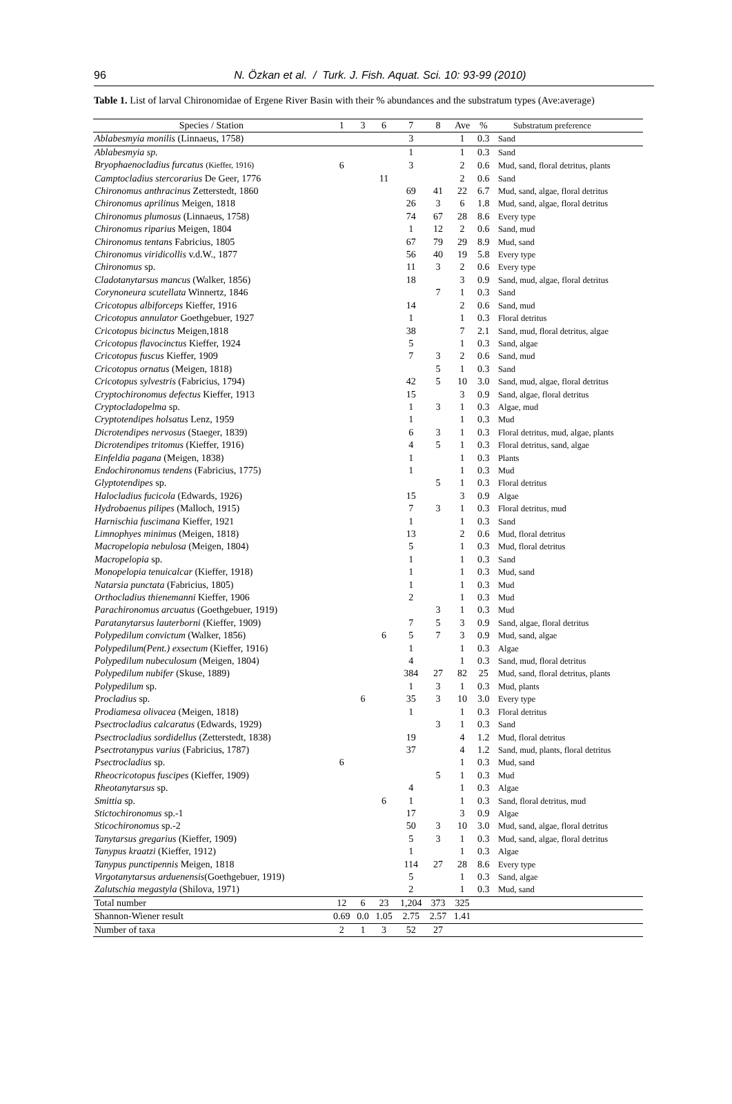96
N. Özkan et al. / Turk. J. Fish. Aquat. Sci. 10: 93-99 (2010)
Table 1. List of larval Chironomidae of Ergene River Basin with their % abundances and the substratum types (Ave:average)
| Species / Station | 1 | 3 | 6 | 7 | 8 | Ave | % | Substratum preference |
| --- | --- | --- | --- | --- | --- | --- | --- | --- |
| Ablabesmyia monilis (Linnaeus, 1758) | | | | 3 | | 1 | 0.3 | Sand |
| Ablabesmyia sp. | | | | 1 | | 1 | 0.3 | Sand |
| Bryophaenocladius furcatus (Kieffer, 1916) | 6 | | | 3 | | 2 | 0.6 | Mud, sand, floral detritus, plants |
| Camptocladius stercorarius De Geer, 1776 | | | 11 | | | 2 | 0.6 | Sand |
| Chironomus anthracinus Zetterstedt, 1860 | | | | 69 | 41 | 22 | 6.7 | Mud, sand, algae, floral detritus |
| Chironomus aprilinus Meigen, 1818 | | | | 26 | 3 | 6 | 1.8 | Mud, sand, algae, floral detritus |
| Chironomus plumosus (Linnaeus, 1758) | | | | 74 | 67 | 28 | 8.6 | Every type |
| Chironomus riparius Meigen, 1804 | | | | 1 | 12 | 2 | 0.6 | Sand, mud |
| Chironomus tentans Fabricius, 1805 | | | | 67 | 79 | 29 | 8.9 | Mud, sand |
| Chironomus viridicollis v.d.W., 1877 | | | | 56 | 40 | 19 | 5.8 | Every type |
| Chironomus sp. | | | | 11 | 3 | 2 | 0.6 | Every type |
| Cladotanytarsus mancus (Walker, 1856) | | | | 18 | | 3 | 0.9 | Sand, mud, algae, floral detritus |
| Corynoneura scutellata Winnertz, 1846 | | | | | 7 | 1 | 0.3 | Sand |
| Cricotopus albiforceps Kieffer, 1916 | | | | 14 | | 2 | 0.6 | Sand, mud |
| Cricotopus annulator Goethgebuer, 1927 | | | | 1 | | 1 | 0.3 | Floral detritus |
| Cricotopus bicinctus Meigen,1818 | | | | 38 | | 7 | 2.1 | Sand, mud, floral detritus, algae |
| Cricotopus flavocinctus Kieffer, 1924 | | | | 5 | | 1 | 0.3 | Sand, algae |
| Cricotopus fuscus Kieffer, 1909 | | | | 7 | 3 | 2 | 0.6 | Sand, mud |
| Cricotopus ornatus (Meigen, 1818) | | | | | 5 | 1 | 0.3 | Sand |
| Cricotopus sylvestris (Fabricius, 1794) | | | | 42 | 5 | 10 | 3.0 | Sand, mud, algae, floral detritus |
| Cryptochironomus defectus Kieffer, 1913 | | | | 15 | | 3 | 0.9 | Sand, algae, floral detritus |
| Cryptocladopelma sp. | | | | 1 | 3 | 1 | 0.3 | Algae, mud |
| Cryptotendipes holsatus Lenz, 1959 | | | | 1 | | 1 | 0.3 | Mud |
| Dicrotendipes nervosus (Staeger, 1839) | | | | 6 | 3 | 1 | 0.3 | Floral detritus, mud, algae, plants |
| Dicrotendipes tritomus (Kieffer, 1916) | | | | 4 | 5 | 1 | 0.3 | Floral detritus, sand, algae |
| Einfeldia pagana (Meigen, 1838) | | | | 1 | | 1 | 0.3 | Plants |
| Endochironomus tendens (Fabricius, 1775) | | | | 1 | | 1 | 0.3 | Mud |
| Glyptotendipes sp. | | | | | 5 | 1 | 0.3 | Floral detritus |
| Halocladius fucicola (Edwards, 1926) | | | | 15 | | 3 | 0.9 | Algae |
| Hydrobaenus pilipes (Malloch, 1915) | | | | 7 | 3 | 1 | 0.3 | Floral detritus, mud |
| Harnischia fuscimana Kieffer, 1921 | | | | 1 | | 1 | 0.3 | Sand |
| Limnophyes minimus (Meigen, 1818) | | | | 13 | | 2 | 0.6 | Mud, floral detritus |
| Macropelopia nebulosa (Meigen, 1804) | | | | 5 | | 1 | 0.3 | Mud, floral detritus |
| Macropelopia sp. | | | | 1 | | 1 | 0.3 | Sand |
| Monopelopia tenuicalcar (Kieffer, 1918) | | | | 1 | | 1 | 0.3 | Mud, sand |
| Natarsia punctata (Fabricius, 1805) | | | | 1 | | 1 | 0.3 | Mud |
| Orthocladius thienemanni Kieffer, 1906 | | | | 2 | | 1 | 0.3 | Mud |
| Parachironomus arcuatus (Goethgebuer, 1919) | | | | | 3 | 1 | 0.3 | Mud |
| Paratanytarsus lauterborni (Kieffer, 1909) | | | | 7 | 5 | 3 | 0.9 | Sand, algae, floral detritus |
| Polypedilum convictum (Walker, 1856) | | | 6 | 5 | 7 | 3 | 0.9 | Mud, sand, algae |
| Polypedilum(Pent.) exsectum (Kieffer, 1916) | | | | 1 | | 1 | 0.3 | Algae |
| Polypedilum nubeculosum (Meigen, 1804) | | | | 4 | | 1 | 0.3 | Sand, mud, floral detritus |
| Polypedilum nubifer (Skuse, 1889) | | | | 384 | 27 | 82 | 25 | Mud, sand, floral detritus, plants |
| Polypedilum sp. | | | | 1 | 3 | 1 | 0.3 | Mud, plants |
| Procladius sp. | | 6 | | 35 | 3 | 10 | 3.0 | Every type |
| Prodiamesa olivacea (Meigen, 1818) | | | | 1 | | 1 | 0.3 | Floral detritus |
| Psectrocladius calcaratus (Edwards, 1929) | | | | | 3 | 1 | 0.3 | Sand |
| Psectrocladius sordidellus (Zetterstedt, 1838) | | | | 19 | | 4 | 1.2 | Mud, floral detritus |
| Psectrotanypus varius (Fabricius, 1787) | | | | 37 | | 4 | 1.2 | Sand, mud, plants, floral detritus |
| Psectrocladius sp. | 6 | | | | | 1 | 0.3 | Mud, sand |
| Rheocricotopus fuscipes (Kieffer, 1909) | | | | | 5 | 1 | 0.3 | Mud |
| Rheotanytarsus sp. | | | | 4 | | 1 | 0.3 | Algae |
| Smittia sp. | | | 6 | 1 | | 1 | 0.3 | Sand, floral detritus, mud |
| Stictochironomus sp.-1 | | | | 17 | | 3 | 0.9 | Algae |
| Sticochironomus sp.-2 | | | | 50 | 3 | 10 | 3.0 | Mud, sand, algae, floral detritus |
| Tanytarsus gregarius (Kieffer, 1909) | | | | 5 | 3 | 1 | 0.3 | Mud, sand, algae, floral detritus |
| Tanypus kraatzi (Kieffer, 1912) | | | | 1 | | 1 | 0.3 | Algae |
| Tanypus punctipennis Meigen, 1818 | | | | 114 | 27 | 28 | 8.6 | Every type |
| Virgotanytarsus arduenensis (Goethgebuer, 1919) | | | | 5 | | 1 | 0.3 | Sand, algae |
| Zalutschia megastyla (Shilova, 1971) | | | | 2 | | 1 | 0.3 | Mud, sand |
| Total number | 12 | 6 | 23 | 1,204 | 373 | 325 | | |
| Shannon-Wiener result | 0.69 | 0.0 | 1.05 | 2.75 | 2.57 | 1.41 | | |
| Number of taxa | 2 | 1 | 3 | 52 | 27 | | | |